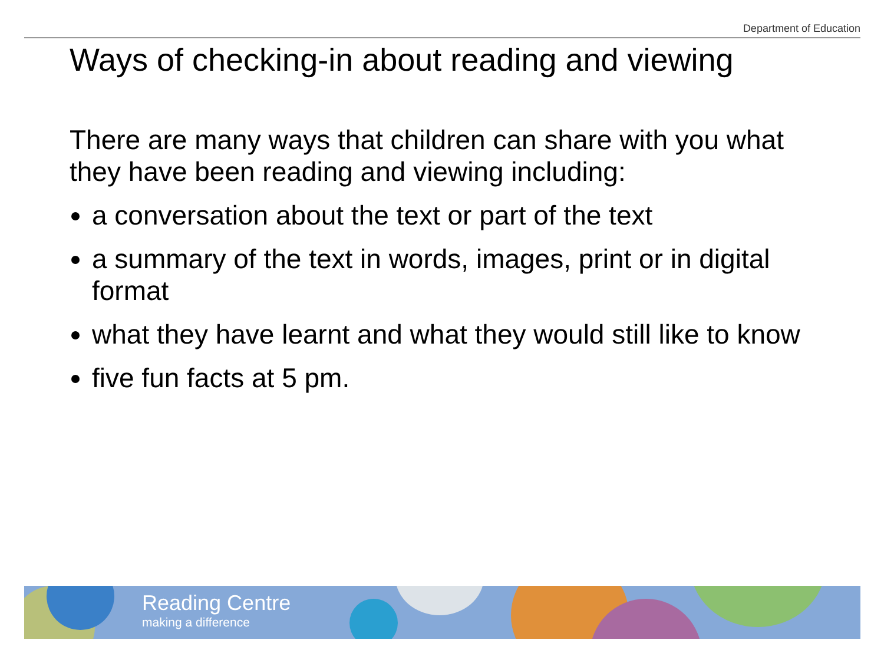Department of Education
Ways of checking-in about reading and viewing
There are many ways that children can share with you what they have been reading and viewing including:
a conversation about the text or part of the text
a summary of the text in words, images, print or in digital format
what they have learnt and what they would still like to know
five fun facts at 5 pm.
Reading Centre
making a difference